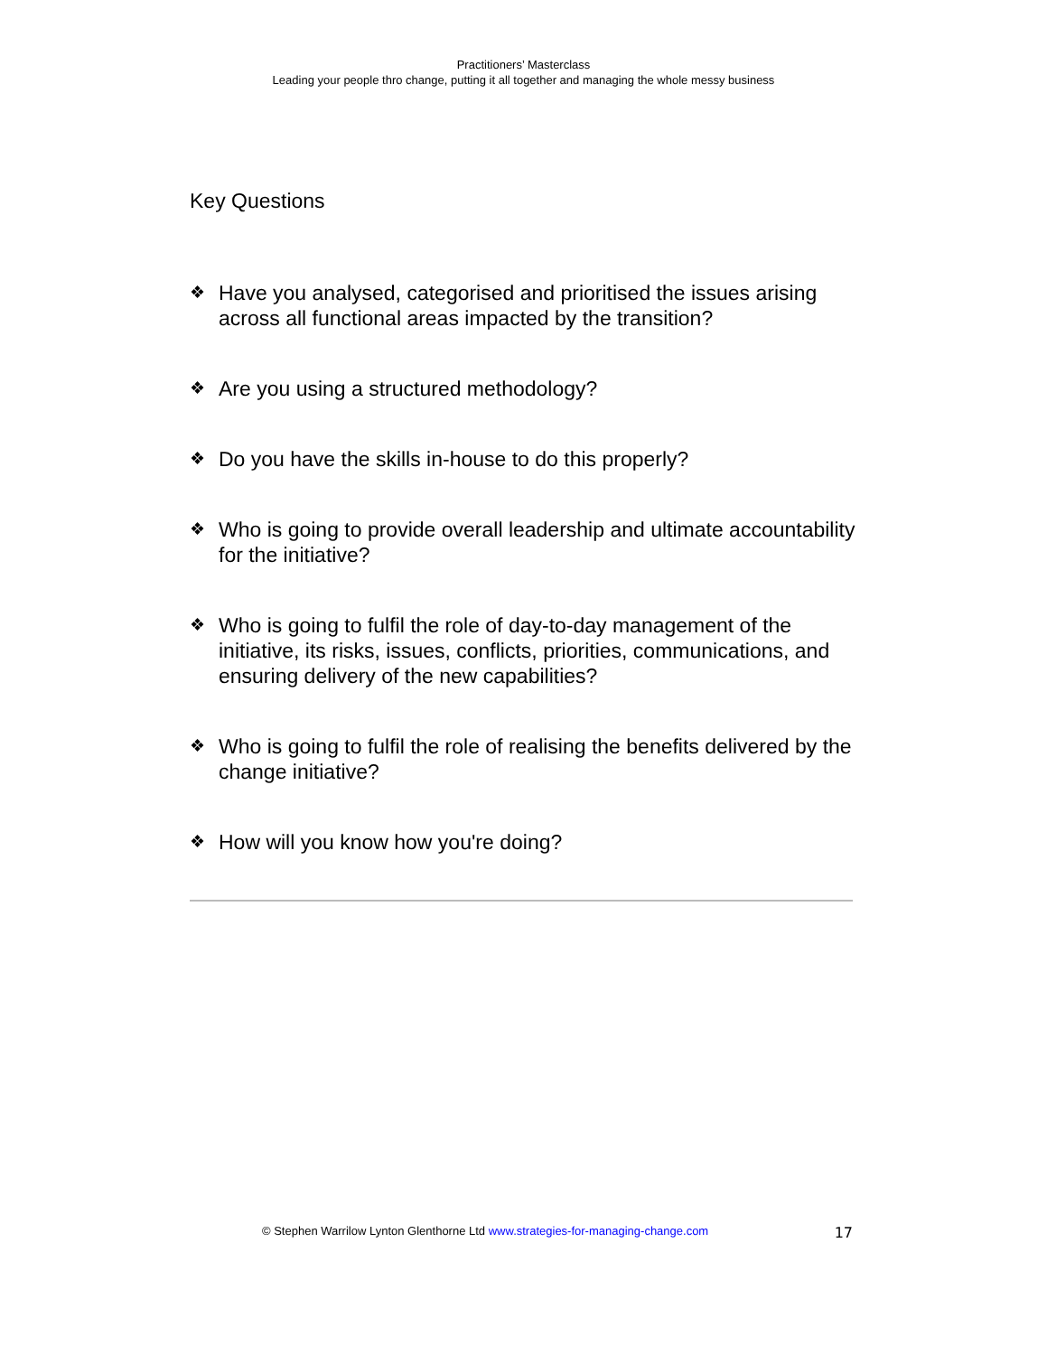Practitioners’ Masterclass
Leading your people thro change, putting it all together and managing the whole messy business
Key Questions
❖ Have you analysed, categorised and prioritised the issues arising across all functional areas impacted by the transition?
❖ Are you using a structured methodology?
❖ Do you have the skills in-house to do this properly?
❖ Who is going to provide overall leadership and ultimate accountability for the initiative?
❖ Who is going to fulfil the role of day-to-day management of the initiative, its risks, issues, conflicts, priorities, communications, and ensuring delivery of the new capabilities?
❖ Who is going to fulfil the role of realising the benefits delivered by the change initiative?
❖ How will you know how you're doing?
© Stephen Warrilow Lynton Glenthorne Ltd www.strategies-for-managing-change.com 17